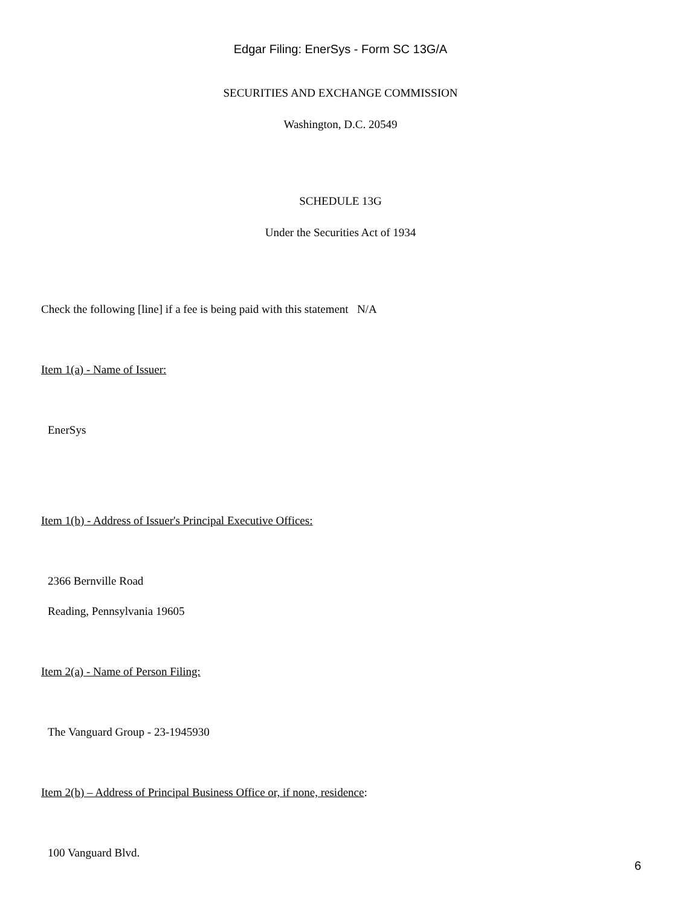Edgar Filing: EnerSys - Form SC 13G/A
SECURITIES AND EXCHANGE COMMISSION
Washington, D.C. 20549
SCHEDULE 13G
Under the Securities Act of 1934
Check the following [line] if a fee is being paid with this statement N/A
Item 1(a) - Name of Issuer:
EnerSys
Item 1(b) - Address of Issuer's Principal Executive Offices:
2366 Bernville Road
Reading, Pennsylvania 19605
Item 2(a) - Name of Person Filing:
The Vanguard Group - 23-1945930
Item 2(b) – Address of Principal Business Office or, if none, residence:
100 Vanguard Blvd.
6